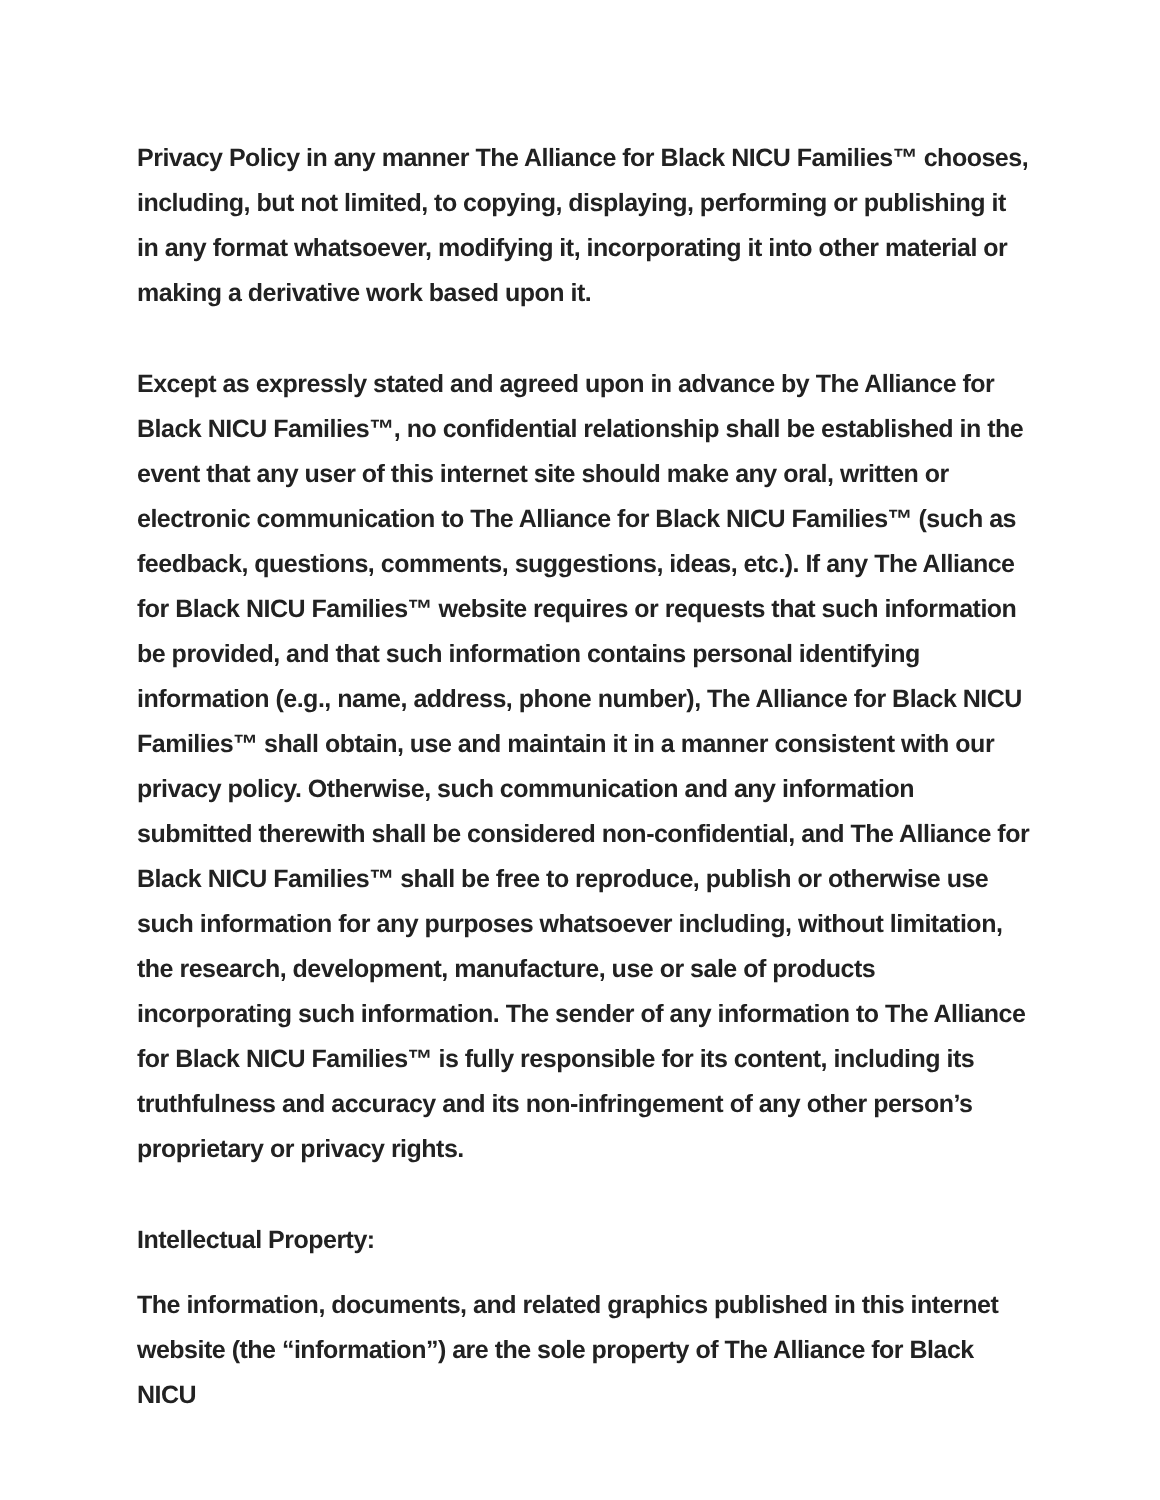Privacy Policy in any manner The Alliance for Black NICU Families™ chooses, including, but not limited, to copying, displaying, performing or publishing it in any format whatsoever, modifying it, incorporating it into other material or making a derivative work based upon it.
Except as expressly stated and agreed upon in advance by The Alliance for Black NICU Families™, no confidential relationship shall be established in the event that any user of this internet site should make any oral, written or electronic communication to The Alliance for Black NICU Families™ (such as feedback, questions, comments, suggestions, ideas, etc.). If any The Alliance for Black NICU Families™ website requires or requests that such information be provided, and that such information contains personal identifying information (e.g., name, address, phone number), The Alliance for Black NICU Families™ shall obtain, use and maintain it in a manner consistent with our privacy policy. Otherwise, such communication and any information submitted therewith shall be considered non-confidential, and The Alliance for Black NICU Families™ shall be free to reproduce, publish or otherwise use such information for any purposes whatsoever including, without limitation, the research, development, manufacture, use or sale of products incorporating such information. The sender of any information to The Alliance for Black NICU Families™ is fully responsible for its content, including its truthfulness and accuracy and its non-infringement of any other person’s proprietary or privacy rights.
Intellectual Property:
The information, documents, and related graphics published in this internet website (the “information”) are the sole property of The Alliance for Black NICU